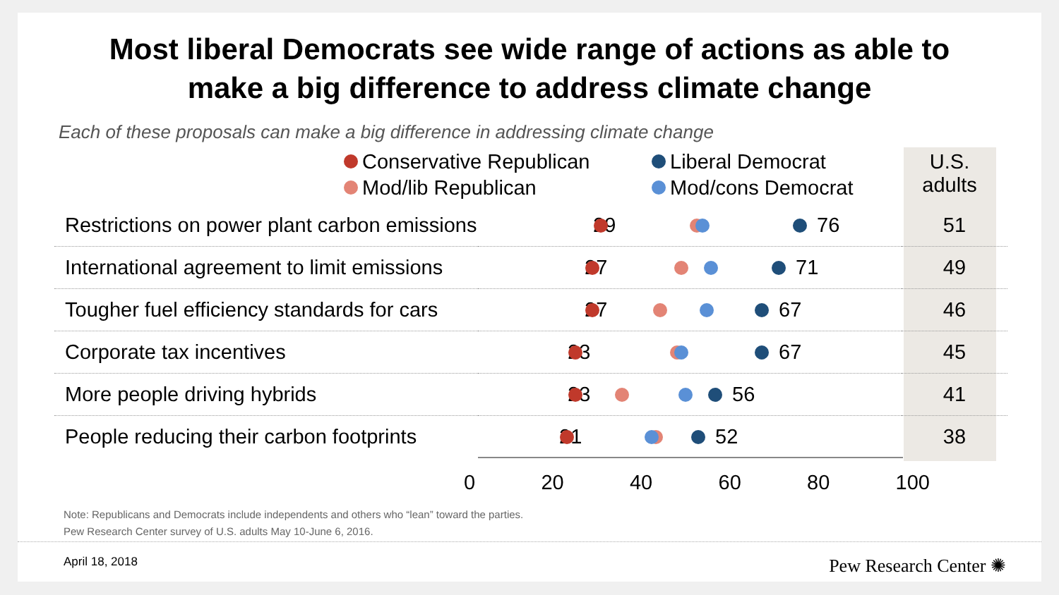Most liberal Democrats see wide range of actions as able to
make a big difference to address climate change
Each of these proposals can make a big difference in addressing climate change
Conservative Republican Liberal Democrat Mod/lib Republican Mod/cons Democrat
U.S. adults
| Restrictions on power plant carbon emissions | 29 76 | 51 |
| International agreement to limit emissions | 27 71 | 49 |
| Tougher fuel efficiency standards for cars | 27 67 | 46 |
| Corporate tax incentives | 23 67 | 45 |
| More people driving hybrids | 23 56 | 41 |
| People reducing their carbon footprints | 21 52 | 38 |
0 20 40 60 80 100
Note: Republicans and Democrats include independents and others who “lean” toward the parties.
Pew Research Center survey of U.S. adults May 10-June 6, 2016.
April 18, 2018 Pew Research Center ✺